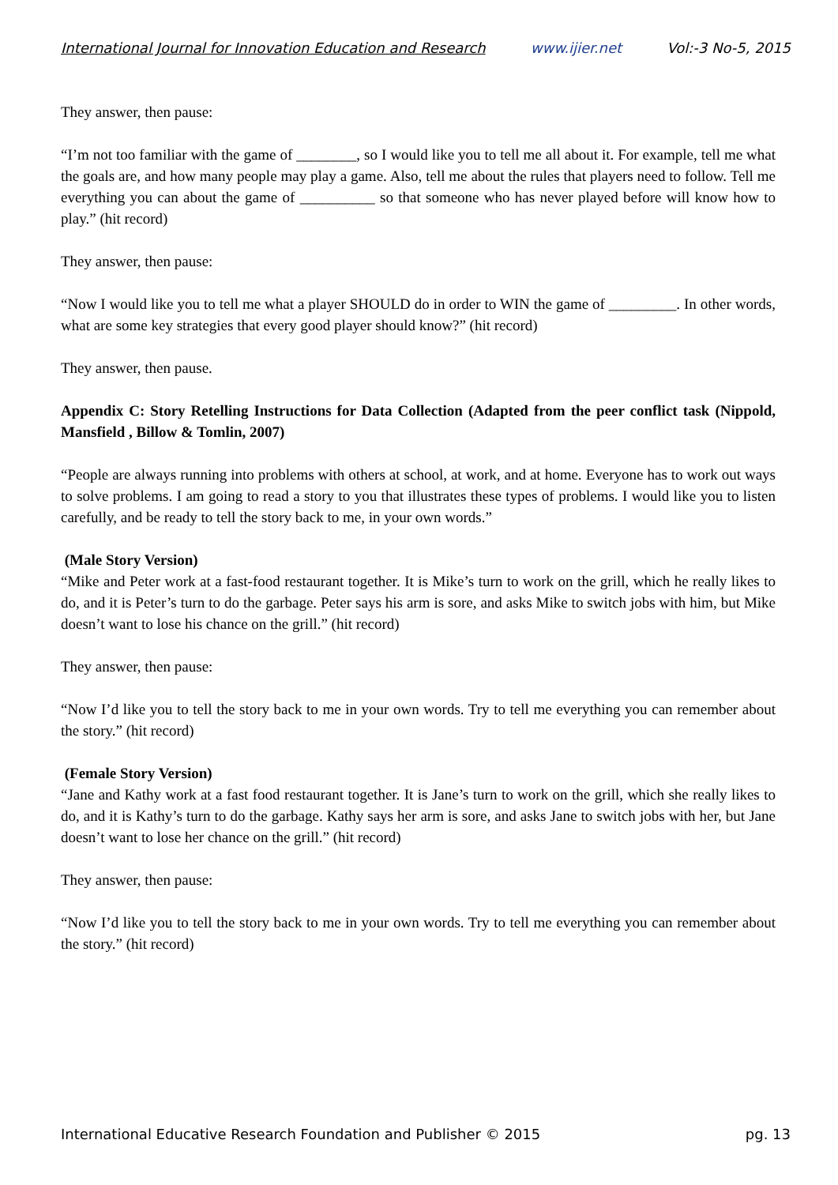International Journal for Innovation Education and Research www.ijier.net Vol:-3 No-5, 2015
They answer, then pause:
“I’m not too familiar with the game of ________, so I would like you to tell me all about it. For example, tell me what the goals are, and how many people may play a game. Also, tell me about the rules that players need to follow. Tell me everything you can about the game of __________ so that someone who has never played before will know how to play.” (hit record)
They answer, then pause:
“Now I would like you to tell me what a player SHOULD do in order to WIN the game of _________. In other words, what are some key strategies that every good player should know?” (hit record)
They answer, then pause.
Appendix C: Story Retelling Instructions for Data Collection (Adapted from the peer conflict task (Nippold, Mansfield , Billow & Tomlin, 2007)
“People are always running into problems with others at school, at work, and at home. Everyone has to work out ways to solve problems. I am going to read a story to you that illustrates these types of problems. I would like you to listen carefully, and be ready to tell the story back to me, in your own words.”
(Male Story Version)
“Mike and Peter work at a fast-food restaurant together. It is Mike’s turn to work on the grill, which he really likes to do, and it is Peter’s turn to do the garbage. Peter says his arm is sore, and asks Mike to switch jobs with him, but Mike doesn’t want to lose his chance on the grill.” (hit record)
They answer, then pause:
“Now I’d like you to tell the story back to me in your own words. Try to tell me everything you can remember about the story.” (hit record)
(Female Story Version)
“Jane and Kathy work at a fast food restaurant together. It is Jane’s turn to work on the grill, which she really likes to do, and it is Kathy’s turn to do the garbage. Kathy says her arm is sore, and asks Jane to switch jobs with her, but Jane doesn’t want to lose her chance on the grill.” (hit record)
They answer, then pause:
“Now I’d like you to tell the story back to me in your own words. Try to tell me everything you can remember about the story.” (hit record)
International Educative Research Foundation and Publisher © 2015 pg. 13